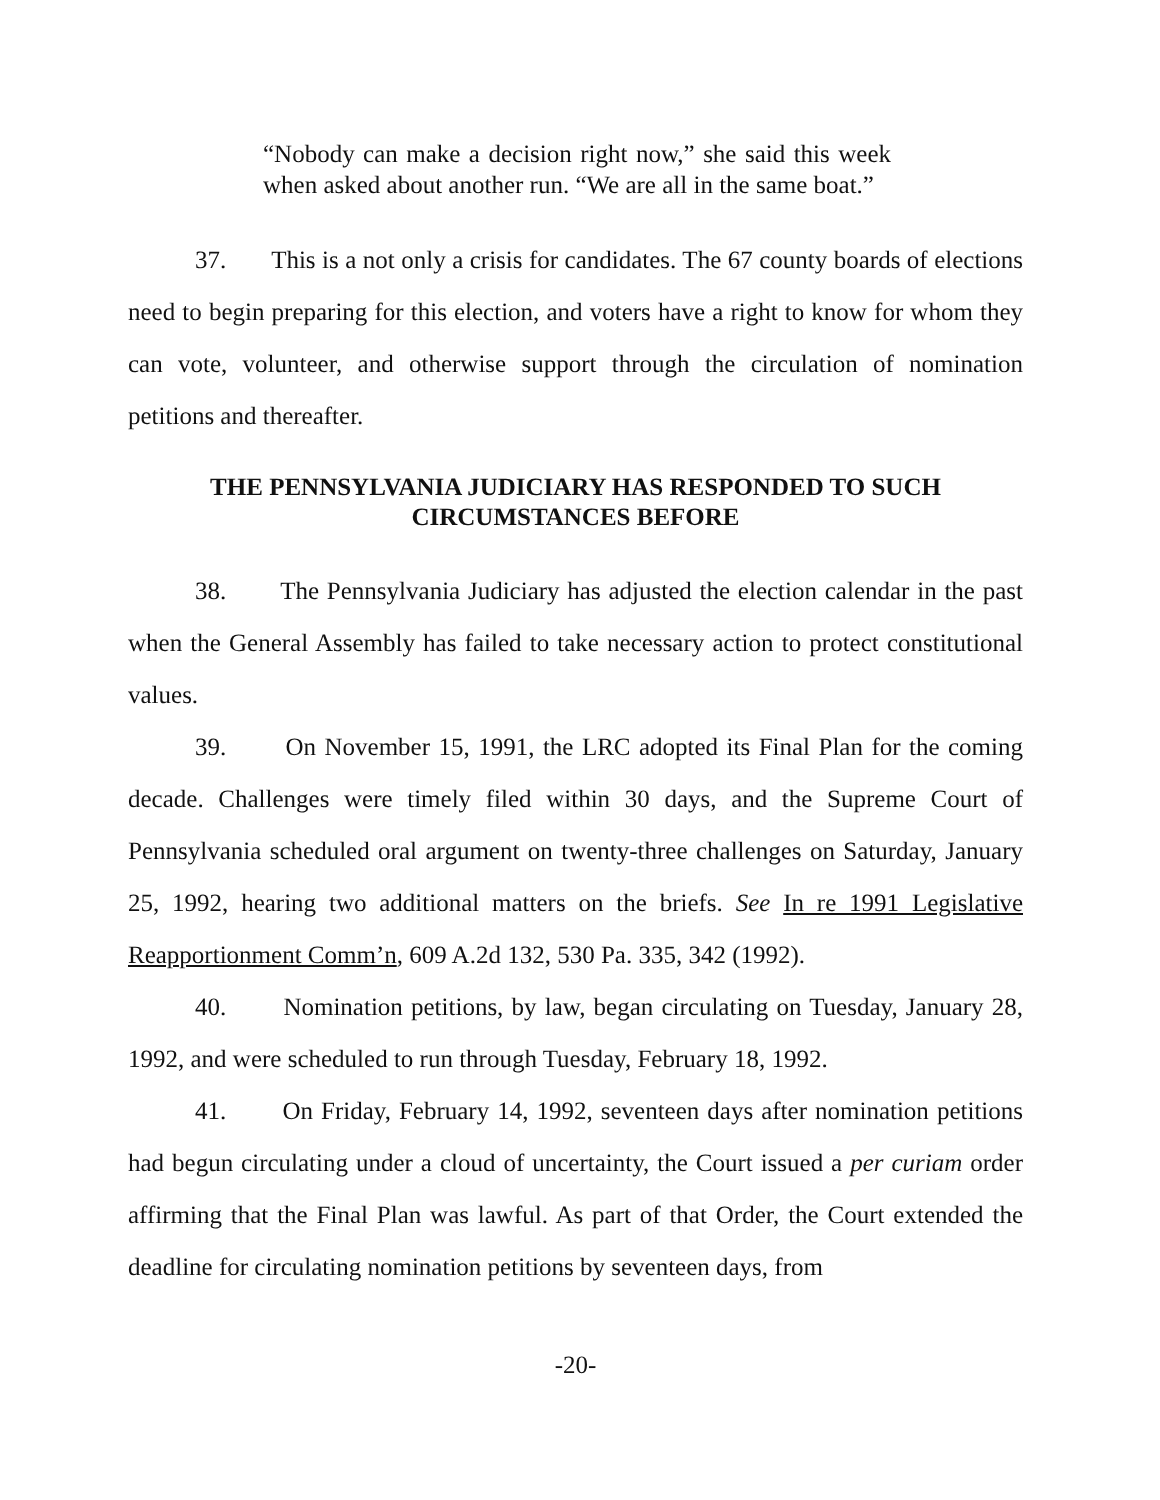“Nobody can make a decision right now,” she said this week when asked about another run. “We are all in the same boat.”
37. This is a not only a crisis for candidates. The 67 county boards of elections need to begin preparing for this election, and voters have a right to know for whom they can vote, volunteer, and otherwise support through the circulation of nomination petitions and thereafter.
THE PENNSYLVANIA JUDICIARY HAS RESPONDED TO SUCH
CIRCUMSTANCES BEFORE
38. The Pennsylvania Judiciary has adjusted the election calendar in the past when the General Assembly has failed to take necessary action to protect constitutional values.
39. On November 15, 1991, the LRC adopted its Final Plan for the coming decade. Challenges were timely filed within 30 days, and the Supreme Court of Pennsylvania scheduled oral argument on twenty-three challenges on Saturday, January 25, 1992, hearing two additional matters on the briefs. See In re 1991 Legislative Reapportionment Comm’n, 609 A.2d 132, 530 Pa. 335, 342 (1992).
40. Nomination petitions, by law, began circulating on Tuesday, January 28, 1992, and were scheduled to run through Tuesday, February 18, 1992.
41. On Friday, February 14, 1992, seventeen days after nomination petitions had begun circulating under a cloud of uncertainty, the Court issued a per curiam order affirming that the Final Plan was lawful. As part of that Order, the Court extended the deadline for circulating nomination petitions by seventeen days, from
-20-